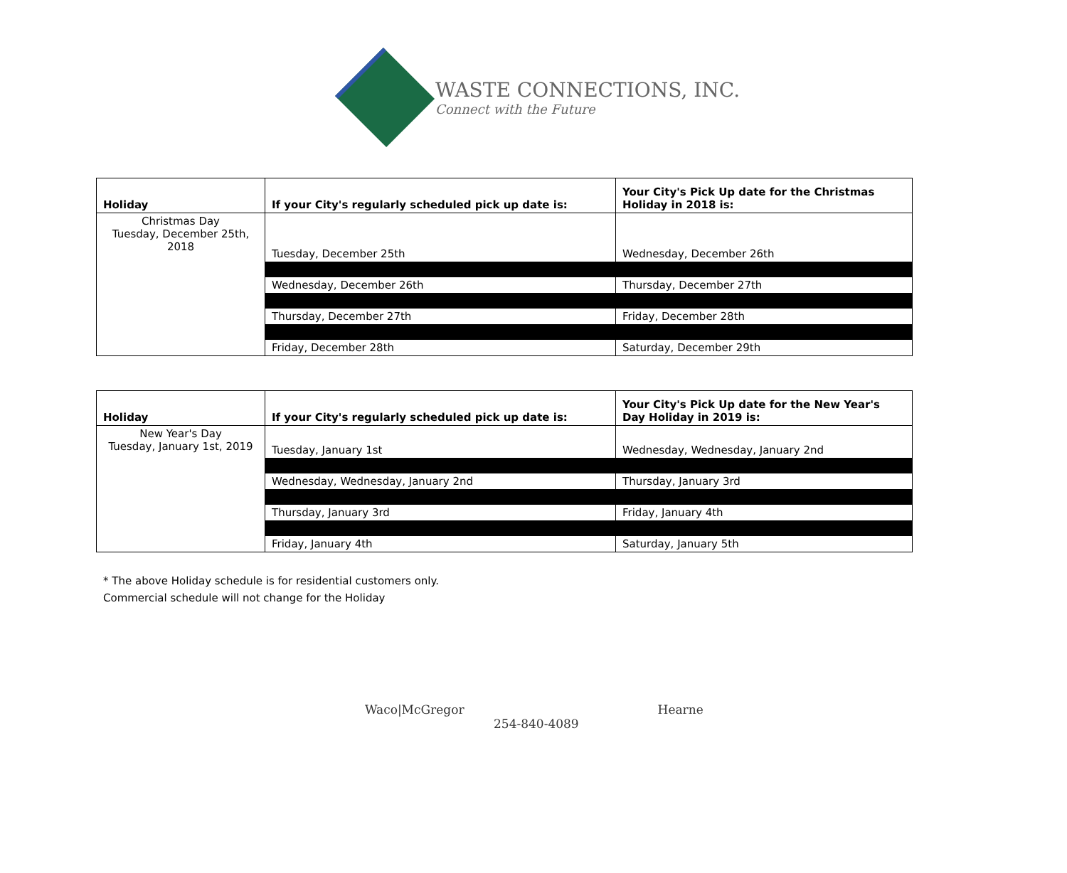WASTE CONNECTIONS, INC.
Connect with the Future
| Holiday | If your City's regularly scheduled pick up date is: | Your City's Pick Up date for the Christmas Holiday in 2018 is: |
| --- | --- | --- |
| Christmas Day Tuesday, December 25th, 2018 | Tuesday, December 25th | Wednesday, December 26th |
| | Wednesday, December 26th | Thursday, December 27th |
| | Thursday, December 27th | Friday, December 28th |
| | Friday, December 28th | Saturday, December 29th |
| Holiday | If your City's regularly scheduled pick up date is: | Your City's Pick Up date for the New Year's Day Holiday in 2019 is: |
| --- | --- | --- |
| New Year's Day Tuesday, January 1st, 2019 | Tuesday, January 1st | Wednesday, Wednesday, January 2nd |
| | Wednesday, Wednesday, January 2nd | Thursday, January 3rd |
| | Thursday, January 3rd | Friday, January 4th |
| | Friday, January 4th | Saturday, January 5th |
* The above Holiday schedule is for residential customers only.
Commercial schedule will not change for the Holiday
Waco|McGregor Hearne
254-840-4089